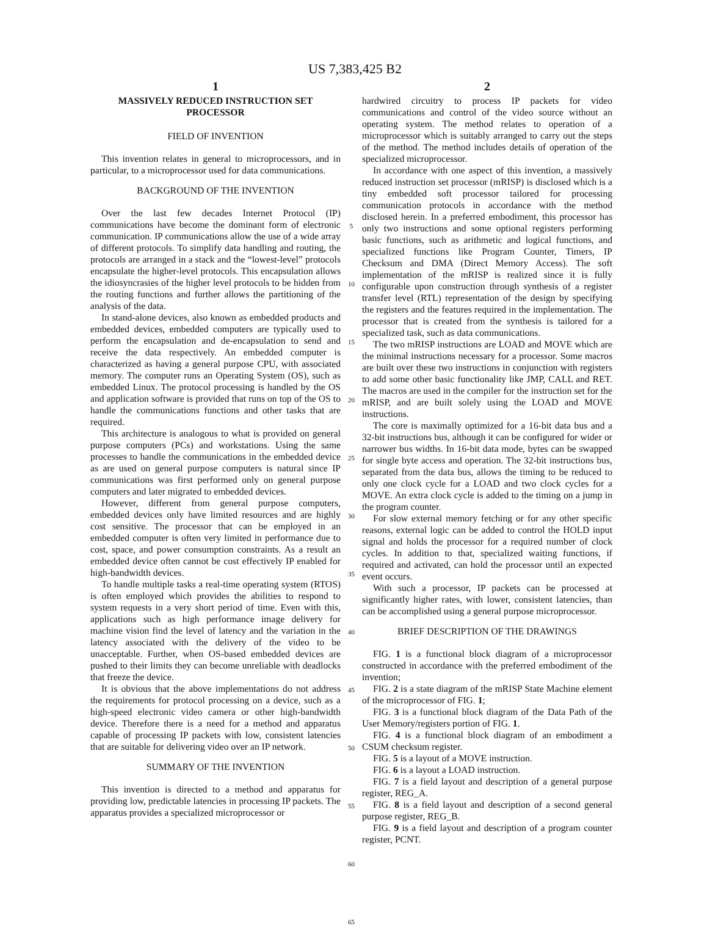US 7,383,425 B2
1
MASSIVELY REDUCED INSTRUCTION SET PROCESSOR
FIELD OF INVENTION
This invention relates in general to microprocessors, and in particular, to a microprocessor used for data communications.
BACKGROUND OF THE INVENTION
Over the last few decades Internet Protocol (IP) communications have become the dominant form of electronic communication. IP communications allow the use of a wide array of different protocols. To simplify data handling and routing, the protocols are arranged in a stack and the “lowest-level” protocols encapsulate the higher-level protocols. This encapsulation allows the idiosyncrasies of the higher level protocols to be hidden from the routing functions and further allows the partitioning of the analysis of the data.
In stand-alone devices, also known as embedded products and embedded devices, embedded computers are typically used to perform the encapsulation and de-encapsulation to send and receive the data respectively. An embedded computer is characterized as having a general purpose CPU, with associated memory. The computer runs an Operating System (OS), such as embedded Linux. The protocol processing is handled by the OS and application software is provided that runs on top of the OS to handle the communications functions and other tasks that are required.
This architecture is analogous to what is provided on general purpose computers (PCs) and workstations. Using the same processes to handle the communications in the embedded device as are used on general purpose computers is natural since IP communications was first performed only on general purpose computers and later migrated to embedded devices.
However, different from general purpose computers, embedded devices only have limited resources and are highly cost sensitive. The processor that can be employed in an embedded computer is often very limited in performance due to cost, space, and power consumption constraints. As a result an embedded device often cannot be cost effectively IP enabled for high-bandwidth devices.
To handle multiple tasks a real-time operating system (RTOS) is often employed which provides the abilities to respond to system requests in a very short period of time. Even with this, applications such as high performance image delivery for machine vision find the level of latency and the variation in the latency associated with the delivery of the video to be unacceptable. Further, when OS-based embedded devices are pushed to their limits they can become unreliable with deadlocks that freeze the device.
It is obvious that the above implementations do not address the requirements for protocol processing on a device, such as a high-speed electronic video camera or other high-bandwidth device. Therefore there is a need for a method and apparatus capable of processing IP packets with low, consistent latencies that are suitable for delivering video over an IP network.
SUMMARY OF THE INVENTION
This invention is directed to a method and apparatus for providing low, predictable latencies in processing IP packets. The apparatus provides a specialized microprocessor or
5
10
15
20
25
30
35
40
45
50
55
60
65
2
hardwired circuitry to process IP packets for video communications and control of the video source without an operating system. The method relates to operation of a microprocessor which is suitably arranged to carry out the steps of the method. The method includes details of operation of the specialized microprocessor.
In accordance with one aspect of this invention, a massively reduced instruction set processor (mRISP) is disclosed which is a tiny embedded soft processor tailored for processing communication protocols in accordance with the method disclosed herein. In a preferred embodiment, this processor has only two instructions and some optional registers performing basic functions, such as arithmetic and logical functions, and specialized functions like Program Counter, Timers, IP Checksum and DMA (Direct Memory Access). The soft implementation of the mRISP is realized since it is fully configurable upon construction through synthesis of a register transfer level (RTL) representation of the design by specifying the registers and the features required in the implementation. The processor that is created from the synthesis is tailored for a specialized task, such as data communications.
The two mRISP instructions are LOAD and MOVE which are the minimal instructions necessary for a processor. Some macros are built over these two instructions in conjunction with registers to add some other basic functionality like JMP, CALL and RET. The macros are used in the compiler for the instruction set for the mRISP, and are built solely using the LOAD and MOVE instructions.
The core is maximally optimized for a 16-bit data bus and a 32-bit instructions bus, although it can be configured for wider or narrower bus widths. In 16-bit data mode, bytes can be swapped for single byte access and operation. The 32-bit instructions bus, separated from the data bus, allows the timing to be reduced to only one clock cycle for a LOAD and two clock cycles for a MOVE. An extra clock cycle is added to the timing on a jump in the program counter.
For slow external memory fetching or for any other specific reasons, external logic can be added to control the HOLD input signal and holds the processor for a required number of clock cycles. In addition to that, specialized waiting functions, if required and activated, can hold the processor until an expected event occurs.
With such a processor, IP packets can be processed at significantly higher rates, with lower, consistent latencies, than can be accomplished using a general purpose microprocessor.
BRIEF DESCRIPTION OF THE DRAWINGS
FIG. 1 is a functional block diagram of a microprocessor constructed in accordance with the preferred embodiment of the invention;
FIG. 2 is a state diagram of the mRISP State Machine element of the microprocessor of FIG. 1;
FIG. 3 is a functional block diagram of the Data Path of the User Memory/registers portion of FIG. 1.
FIG. 4 is a functional block diagram of an embodiment a CSUM checksum register.
FIG. 5 is a layout of a MOVE instruction.
FIG. 6 is a layout a LOAD instruction.
FIG. 7 is a field layout and description of a general purpose register, REG_A.
FIG. 8 is a field layout and description of a second general purpose register, REG_B.
FIG. 9 is a field layout and description of a program counter register, PCNT.